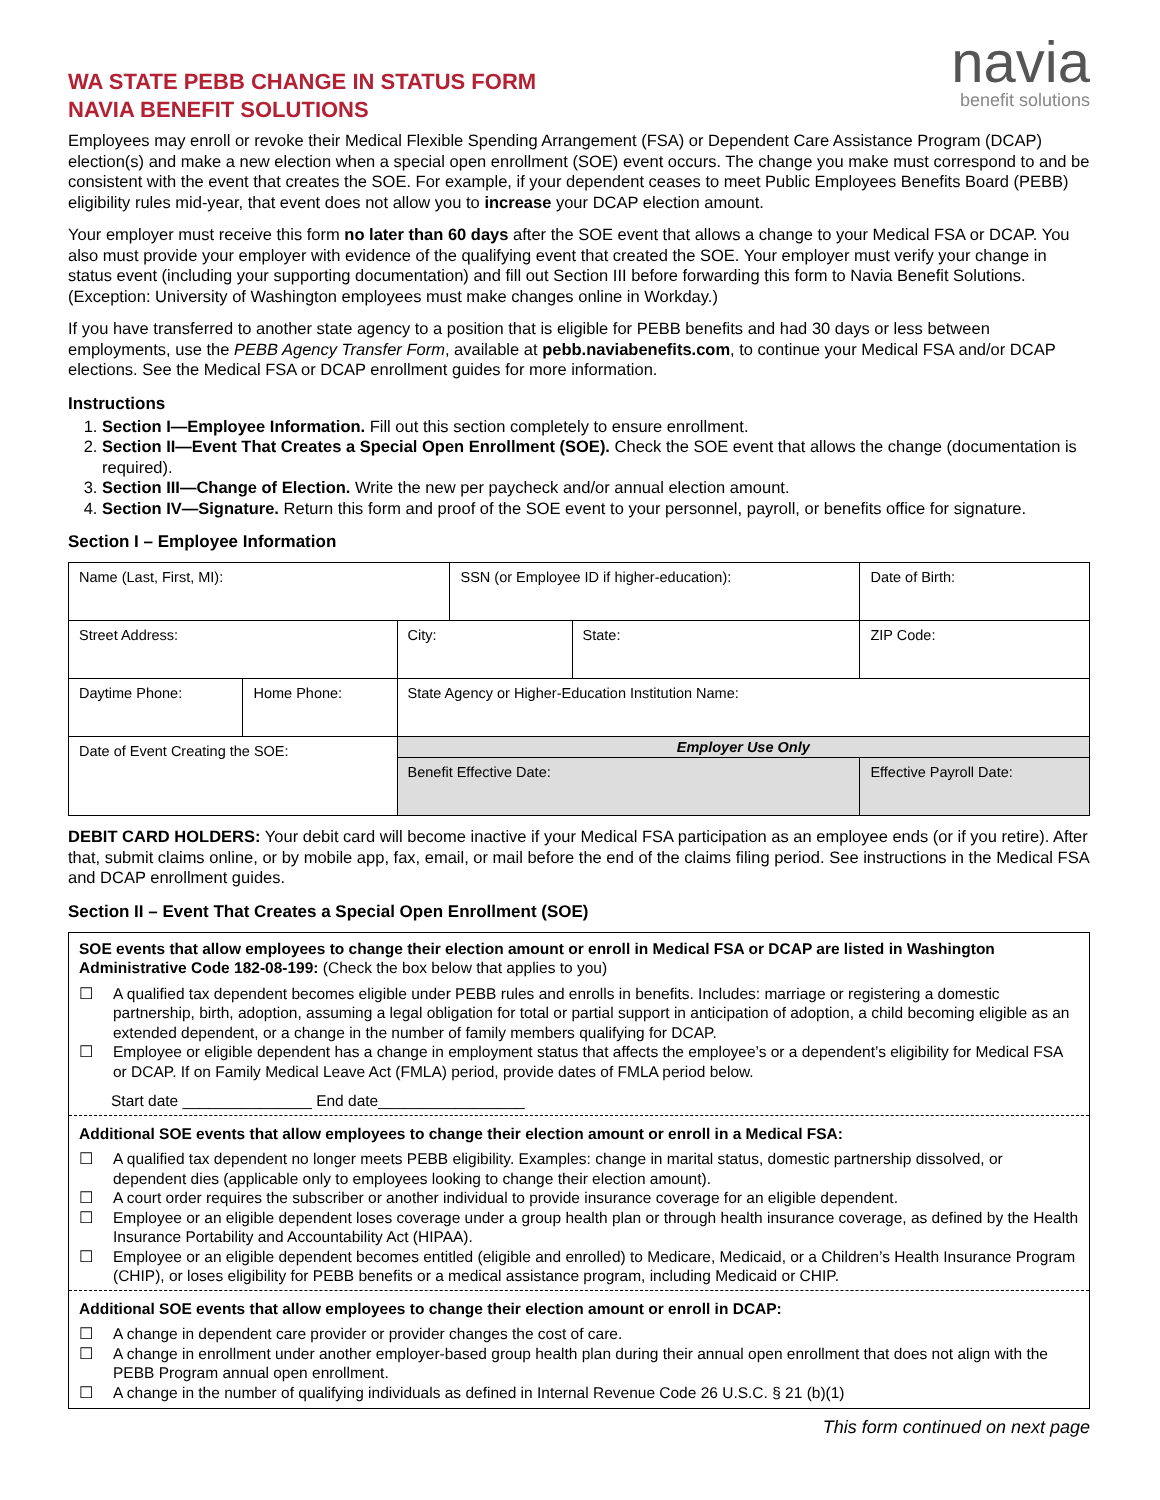WA STATE PEBB CHANGE IN STATUS FORM
NAVIA BENEFIT SOLUTIONS
navia
benefit solutions
Employees may enroll or revoke their Medical Flexible Spending Arrangement (FSA) or Dependent Care Assistance Program (DCAP) election(s) and make a new election when a special open enrollment (SOE) event occurs. The change you make must correspond to and be consistent with the event that creates the SOE. For example, if your dependent ceases to meet Public Employees Benefits Board (PEBB) eligibility rules mid-year, that event does not allow you to increase your DCAP election amount.
Your employer must receive this form no later than 60 days after the SOE event that allows a change to your Medical FSA or DCAP. You also must provide your employer with evidence of the qualifying event that created the SOE. Your employer must verify your change in status event (including your supporting documentation) and fill out Section III before forwarding this form to Navia Benefit Solutions. (Exception: University of Washington employees must make changes online in Workday.)
If you have transferred to another state agency to a position that is eligible for PEBB benefits and had 30 days or less between employments, use the PEBB Agency Transfer Form, available at pebb.naviabenefits.com, to continue your Medical FSA and/or DCAP elections. See the Medical FSA or DCAP enrollment guides for more information.
Instructions
1. Section I—Employee Information. Fill out this section completely to ensure enrollment.
2. Section II—Event That Creates a Special Open Enrollment (SOE). Check the SOE event that allows the change (documentation is required).
3. Section III—Change of Election. Write the new per paycheck and/or annual election amount.
4. Section IV—Signature. Return this form and proof of the SOE event to your personnel, payroll, or benefits office for signature.
Section I – Employee Information
| Name (Last, First, MI): | | | SSN (or Employee ID if higher-education): | | | Date of Birth: |
| Street Address: | | City: | | State: | ZIP Code: | |
| Daytime Phone: | Home Phone: | State Agency or Higher-Education Institution Name: | | | | |
| Date of Event Creating the SOE: | | Employer Use Only | | | | |
| | | Benefit Effective Date: | | | Effective Payroll Date: | |
DEBIT CARD HOLDERS: Your debit card will become inactive if your Medical FSA participation as an employee ends (or if you retire). After that, submit claims online, or by mobile app, fax, email, or mail before the end of the claims filing period. See instructions in the Medical FSA and DCAP enrollment guides.
Section II – Event That Creates a Special Open Enrollment (SOE)
SOE events that allow employees to change their election amount or enroll in Medical FSA or DCAP are listed in Washington Administrative Code 182-08-199: (Check the box below that applies to you)
☐ A qualified tax dependent becomes eligible under PEBB rules and enrolls in benefits. Includes: marriage or registering a domestic partnership, birth, adoption, assuming a legal obligation for total or partial support in anticipation of adoption, a child becoming eligible as an extended dependent, or a change in the number of family members qualifying for DCAP.
☐ Employee or eligible dependent has a change in employment status that affects the employee’s or a dependent’s eligibility for Medical FSA or DCAP. If on Family Medical Leave Act (FMLA) period, provide dates of FMLA period below.
Start date _______________ End date_________________
Additional SOE events that allow employees to change their election amount or enroll in a Medical FSA:
☐ A qualified tax dependent no longer meets PEBB eligibility. Examples: change in marital status, domestic partnership dissolved, or dependent dies (applicable only to employees looking to change their election amount).
☐ A court order requires the subscriber or another individual to provide insurance coverage for an eligible dependent.
☐ Employee or an eligible dependent loses coverage under a group health plan or through health insurance coverage, as defined by the Health Insurance Portability and Accountability Act (HIPAA).
☐ Employee or an eligible dependent becomes entitled (eligible and enrolled) to Medicare, Medicaid, or a Children’s Health Insurance Program (CHIP), or loses eligibility for PEBB benefits or a medical assistance program, including Medicaid or CHIP.
Additional SOE events that allow employees to change their election amount or enroll in DCAP:
☐ A change in dependent care provider or provider changes the cost of care.
☐ A change in enrollment under another employer-based group health plan during their annual open enrollment that does not align with the PEBB Program annual open enrollment.
☐ A change in the number of qualifying individuals as defined in Internal Revenue Code 26 U.S.C. § 21 (b)(1)
This form continued on next page